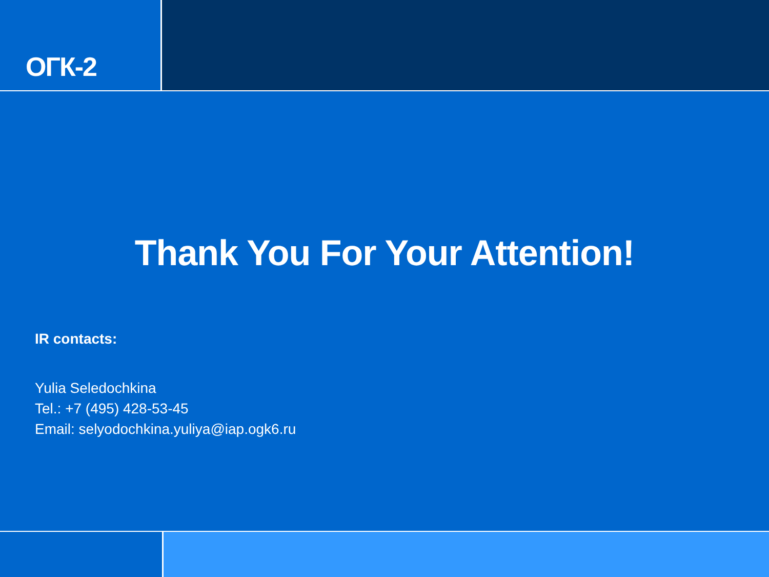ОГК-2
Thank You For Your Attention!
IR contacts:
Yulia Seledochkina
Tel.: +7 (495) 428-53-45
Email: selyodochkina.yuliya@iap.ogk6.ru